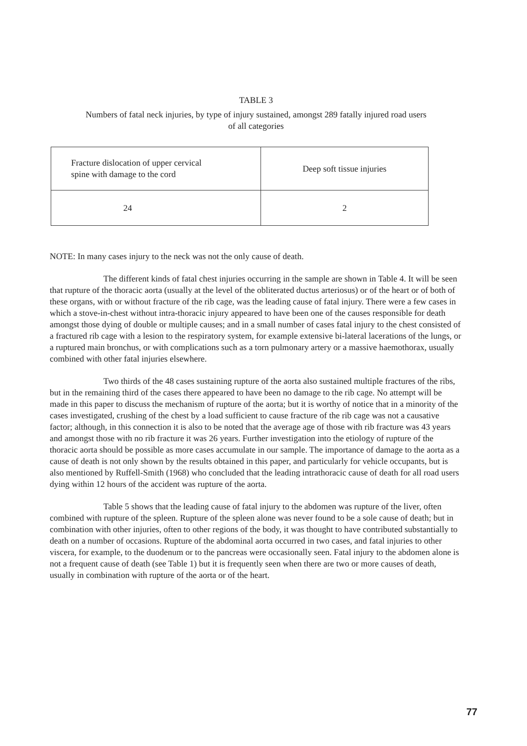TABLE 3
Numbers of fatal neck injuries, by type of injury sustained, amongst 289 fatally injured road users
of all categories
| Fracture dislocation of upper cervical spine with damage to the cord | Deep soft tissue injuries |
| 24 | 2 |
NOTE: In many cases injury to the neck was not the only cause of death.
The different kinds of fatal chest injuries occurring in the sample are shown in Table 4. It will be seen that rupture of the thoracic aorta (usually at the level of the obliterated ductus arteriosus) or of the heart or of both of these organs, with or without fracture of the rib cage, was the leading cause of fatal injury. There were a few cases in which a stove-in-chest without intra-thoracic injury appeared to have been one of the causes responsible for death amongst those dying of double or multiple causes; and in a small number of cases fatal injury to the chest consisted of a fractured rib cage with a lesion to the respiratory system, for example extensive bi-lateral lacerations of the lungs, or a ruptured main bronchus, or with complications such as a torn pulmonary artery or a massive haemothorax, usually combined with other fatal injuries elsewhere.
Two thirds of the 48 cases sustaining rupture of the aorta also sustained multiple fractures of the ribs, but in the remaining third of the cases there appeared to have been no damage to the rib cage. No attempt will be made in this paper to discuss the mechanism of rupture of the aorta; but it is worthy of notice that in a minority of the cases investigated, crushing of the chest by a load sufficient to cause fracture of the rib cage was not a causative factor; although, in this connection it is also to be noted that the average age of those with rib fracture was 43 years and amongst those with no rib fracture it was 26 years. Further investigation into the etiology of rupture of the thoracic aorta should be possible as more cases accumulate in our sample. The importance of damage to the aorta as a cause of death is not only shown by the results obtained in this paper, and particularly for vehicle occupants, but is also mentioned by Ruffell-Smith (1968) who concluded that the leading intrathoracic cause of death for all road users dying within 12 hours of the accident was rupture of the aorta.
Table 5 shows that the leading cause of fatal injury to the abdomen was rupture of the liver, often combined with rupture of the spleen. Rupture of the spleen alone was never found to be a sole cause of death; but in combination with other injuries, often to other regions of the body, it was thought to have contributed substantially to death on a number of occasions. Rupture of the abdominal aorta occurred in two cases, and fatal injuries to other viscera, for example, to the duodenum or to the pancreas were occasionally seen. Fatal injury to the abdomen alone is not a frequent cause of death (see Table 1) but it is frequently seen when there are two or more causes of death, usually in combination with rupture of the aorta or of the heart.
77